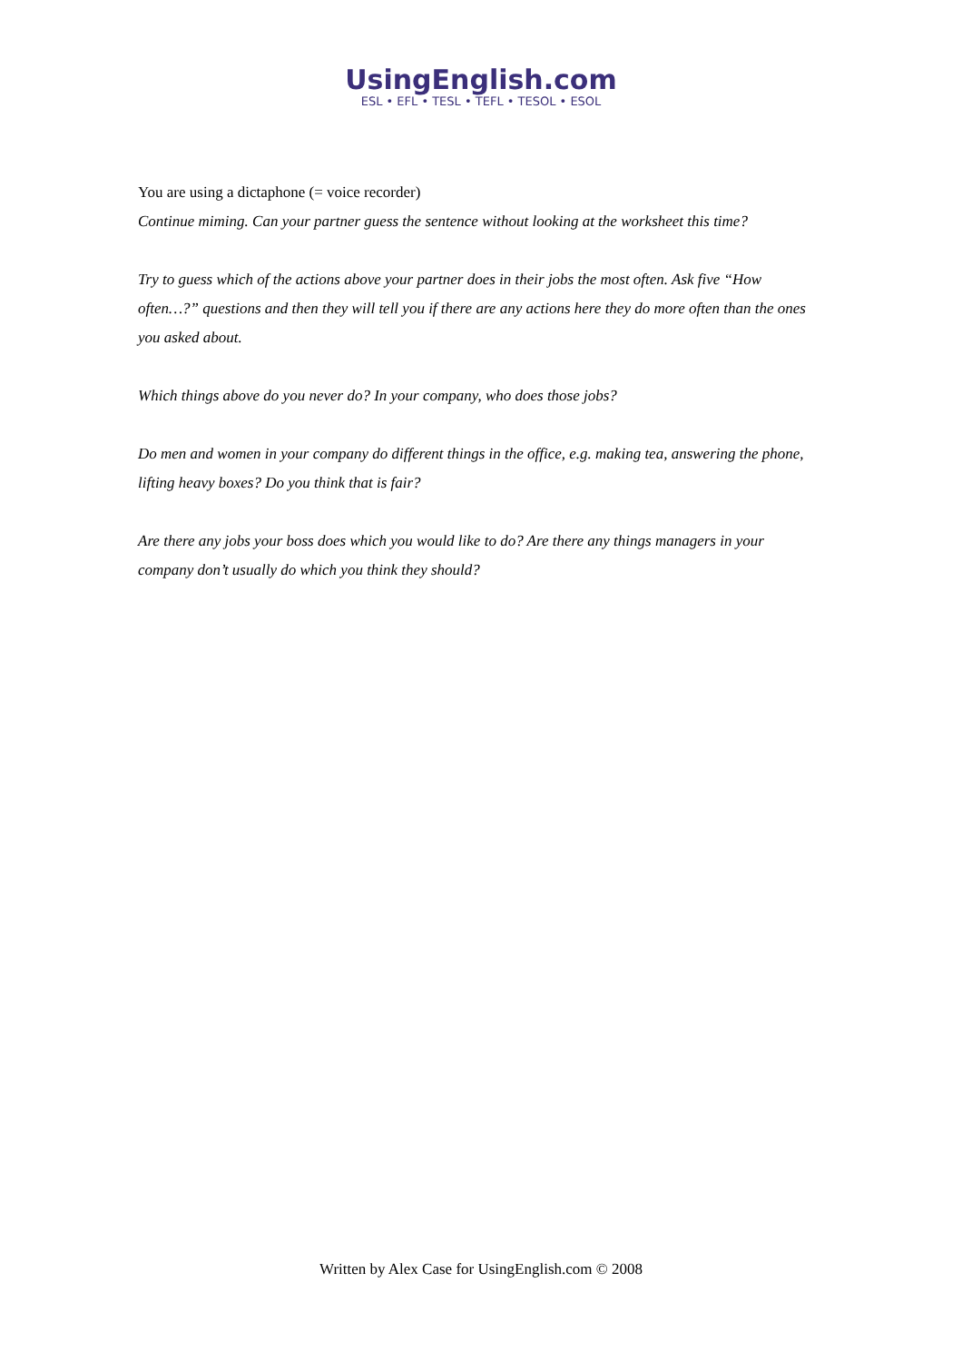UsingEnglish.com
ESL • EFL • TESL • TEFL • TESOL • ESOL
You are using a dictaphone (= voice recorder)
Continue miming. Can your partner guess the sentence without looking at the worksheet this time?
Try to guess which of the actions above your partner does in their jobs the most often. Ask five “How often…?” questions and then they will tell you if there are any actions here they do more often than the ones you asked about.
Which things above do you never do? In your company, who does those jobs?
Do men and women in your company do different things in the office, e.g. making tea, answering the phone, lifting heavy boxes? Do you think that is fair?
Are there any jobs your boss does which you would like to do? Are there any things managers in your company don’t usually do which you think they should?
Written by Alex Case for UsingEnglish.com © 2008